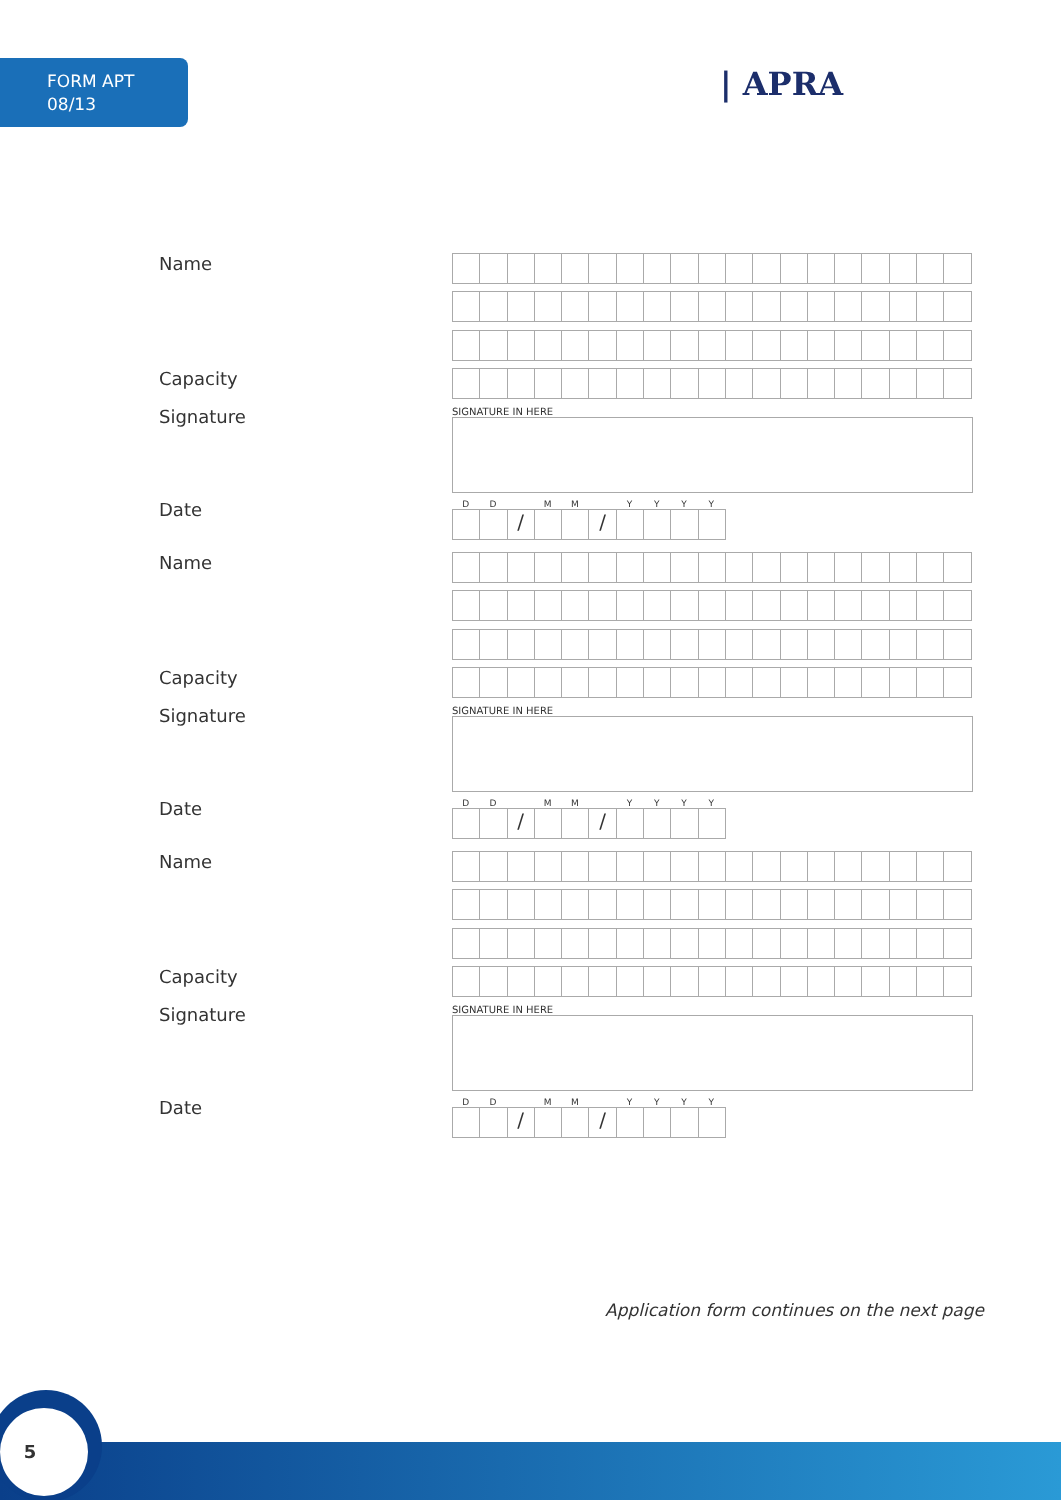FORM APT
08/13
| APRA
Name
Capacity
Signature
SIGNATURE IN HERE
Date
DD MM YYYY
/ /
Name
Capacity
Signature
SIGNATURE IN HERE
Date
DD MM YYYY
/ /
Name
Capacity
Signature
SIGNATURE IN HERE
Date
DD MM YYYY
/ /
Application form continues on the next page
5